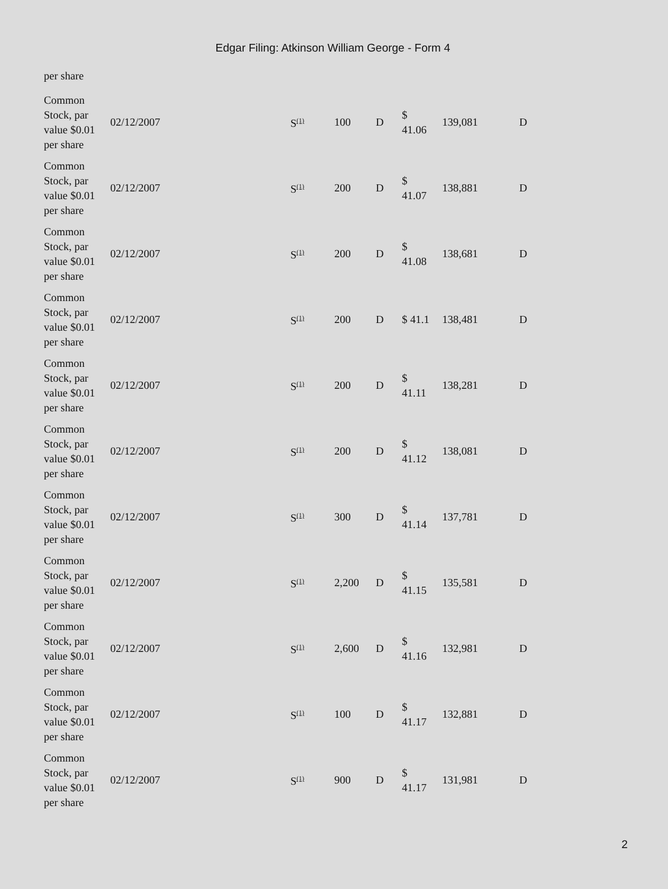Edgar Filing: Atkinson William George - Form 4
per share
| Common Stock, par value $0.01 per share | 02/12/2007 | S<sup>(1)</sup> | 100 | D | $ 41.06 | 139,081 | D |
| Common Stock, par value $0.01 per share | 02/12/2007 | S<sup>(1)</sup> | 200 | D | $ 41.07 | 138,881 | D |
| Common Stock, par value $0.01 per share | 02/12/2007 | S<sup>(1)</sup> | 200 | D | $ 41.08 | 138,681 | D |
| Common Stock, par value $0.01 per share | 02/12/2007 | S<sup>(1)</sup> | 200 | D | $ 41.1 | 138,481 | D |
| Common Stock, par value $0.01 per share | 02/12/2007 | S<sup>(1)</sup> | 200 | D | $ 41.11 | 138,281 | D |
| Common Stock, par value $0.01 per share | 02/12/2007 | S<sup>(1)</sup> | 200 | D | $ 41.12 | 138,081 | D |
| Common Stock, par value $0.01 per share | 02/12/2007 | S<sup>(1)</sup> | 300 | D | $ 41.14 | 137,781 | D |
| Common Stock, par value $0.01 per share | 02/12/2007 | S<sup>(1)</sup> | 2,200 | D | $ 41.15 | 135,581 | D |
| Common Stock, par value $0.01 per share | 02/12/2007 | S<sup>(1)</sup> | 2,600 | D | $ 41.16 | 132,981 | D |
| Common Stock, par value $0.01 per share | 02/12/2007 | S<sup>(1)</sup> | 100 | D | $ 41.17 | 132,881 | D |
| Common Stock, par value $0.01 per share | 02/12/2007 | S<sup>(1)</sup> | 900 | D | $ 41.17 | 131,981 | D |
2